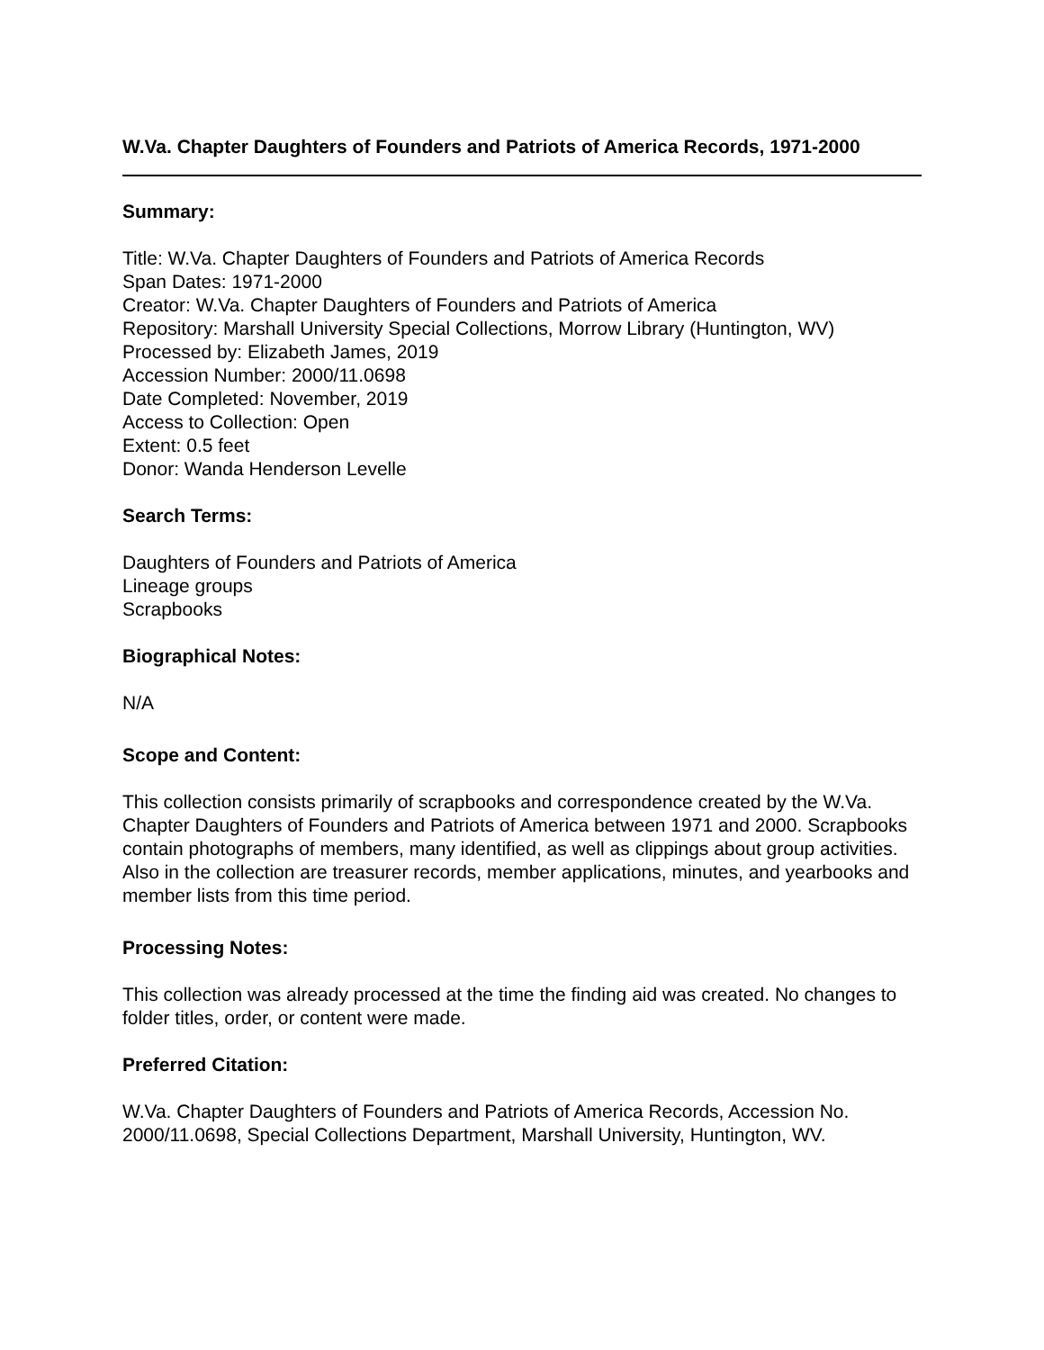W.Va. Chapter Daughters of Founders and Patriots of America Records, 1971-2000
Summary:
Title: W.Va. Chapter Daughters of Founders and Patriots of America Records
Span Dates: 1971-2000
Creator: W.Va. Chapter Daughters of Founders and Patriots of America
Repository: Marshall University Special Collections, Morrow Library (Huntington, WV)
Processed by: Elizabeth James, 2019
Accession Number: 2000/11.0698
Date Completed: November, 2019
Access to Collection: Open
Extent: 0.5 feet
Donor: Wanda Henderson Levelle
Search Terms:
Daughters of Founders and Patriots of America
Lineage groups
Scrapbooks
Biographical Notes:
N/A
Scope and Content:
This collection consists primarily of scrapbooks and correspondence created by the W.Va. Chapter Daughters of Founders and Patriots of America between 1971 and 2000. Scrapbooks contain photographs of members, many identified, as well as clippings about group activities. Also in the collection are treasurer records, member applications, minutes, and yearbooks and member lists from this time period.
Processing Notes:
This collection was already processed at the time the finding aid was created. No changes to folder titles, order, or content were made.
Preferred Citation:
W.Va. Chapter Daughters of Founders and Patriots of America Records, Accession No. 2000/11.0698, Special Collections Department, Marshall University, Huntington, WV.